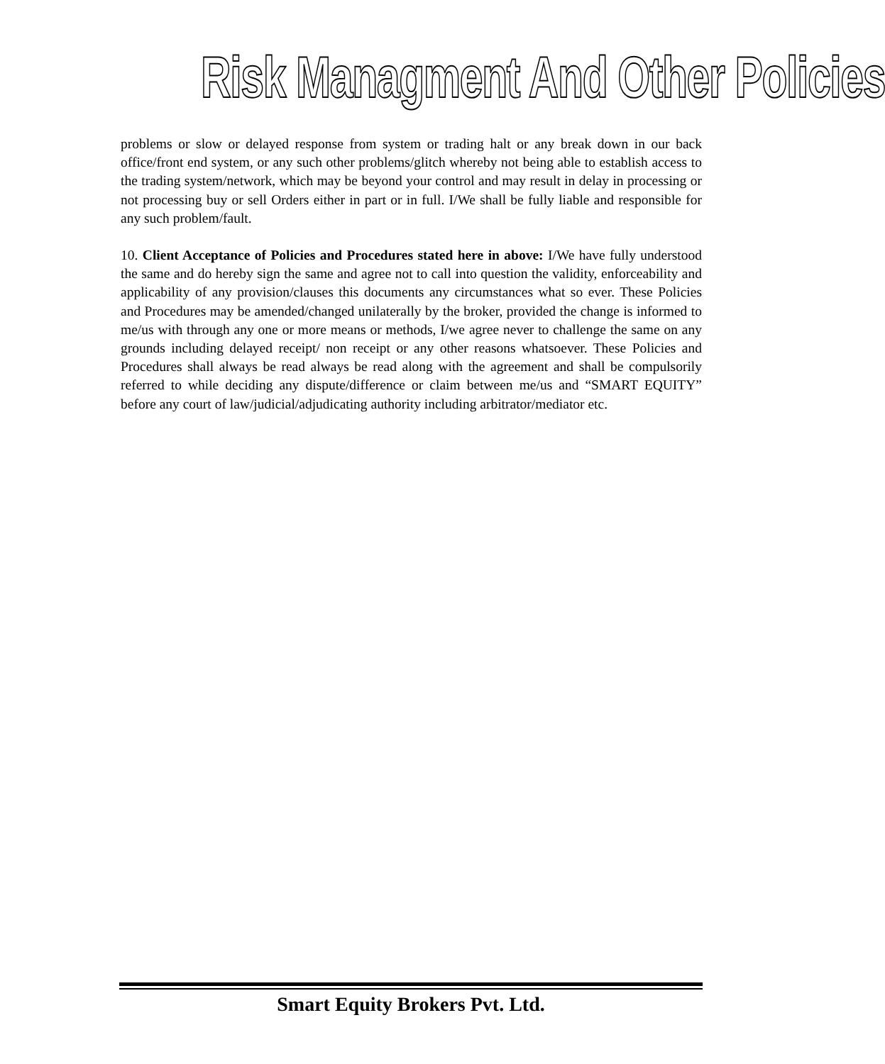Risk Managment And Other Policies
problems or slow or delayed response from system or trading halt or any break down in our back office/front end system, or any such other problems/glitch whereby not being able to establish access to the trading system/network, which may be beyond your control and may result in delay in processing or not processing buy or sell Orders either in part or in full. I/We shall be fully liable and responsible for any such problem/fault.
10. Client Acceptance of Policies and Procedures stated here in above: I/We have fully understood the same and do hereby sign the same and agree not to call into question the validity, enforceability and applicability of any provision/clauses this documents any circumstances what so ever. These Policies and Procedures may be amended/changed unilaterally by the broker, provided the change is informed to me/us with through any one or more means or methods, I/we agree never to challenge the same on any grounds including delayed receipt/ non receipt or any other reasons whatsoever. These Policies and Procedures shall always be read always be read along with the agreement and shall be compulsorily referred to while deciding any dispute/difference or claim between me/us and “SMART EQUITY” before any court of law/judicial/adjudicating authority including arbitrator/mediator etc.
Smart Equity Brokers Pvt. Ltd.